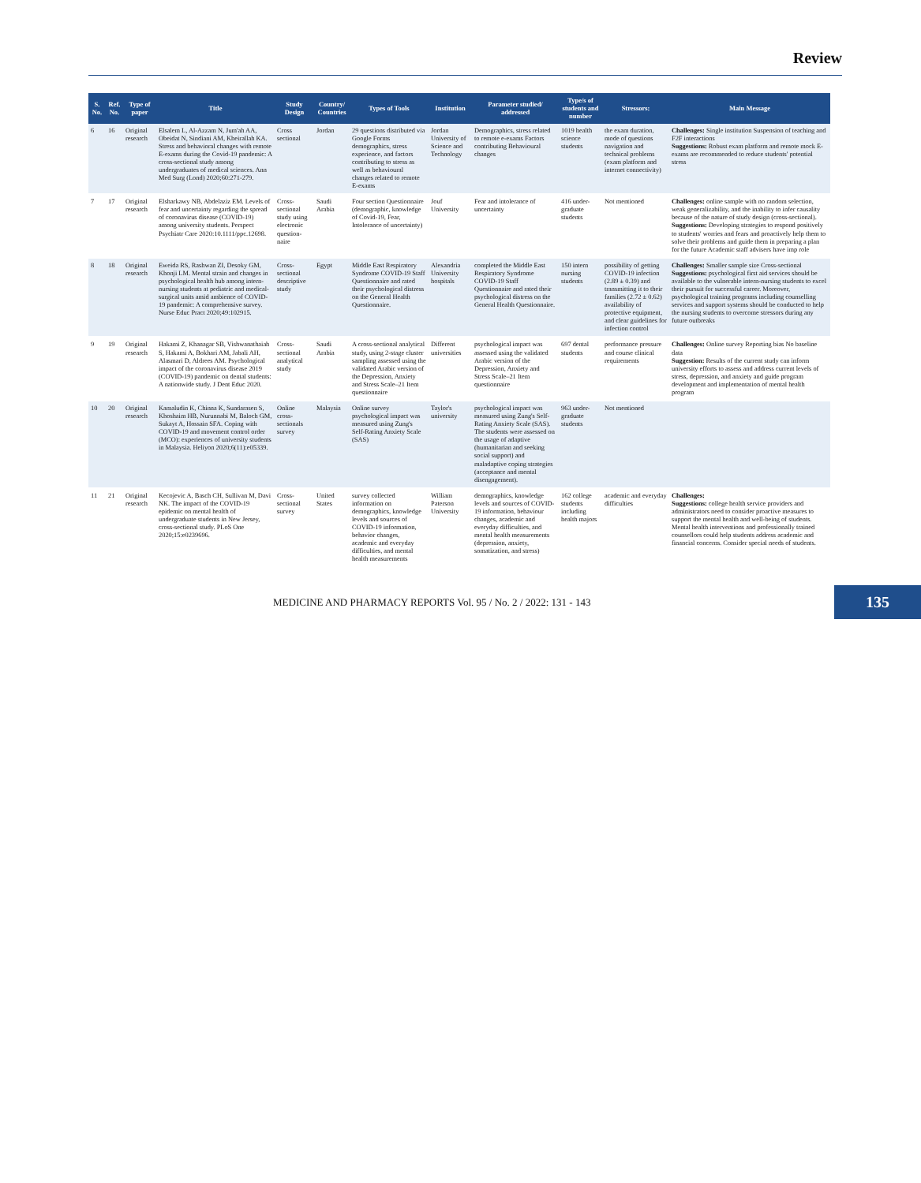Review
| S. No. | Ref. No. | Type of paper | Title | Study Design | Country/ Countries | Types of Tools | Institution | Parameter studied/ addressed | Type/s of students and number | Stressors: | Main Message |
| --- | --- | --- | --- | --- | --- | --- | --- | --- | --- | --- | --- |
| 6 | 16 | Original research | Elsalem L, Al-Azzam N, Jum'ah AA, Obeidat N, Sindiani AM, Kheirallah KA. Stress and behavioral changes with remote E-exams during the Covid-19 pandemic: A cross-sectional study among undergraduates of medical sciences. Ann Med Surg (Lond) 2020;60:271-279. | Cross sectional | Jordan | 29 questions distributed via Google Forms demographics, stress experience, and factors contributing to stress as well as behavioural changes related to remote E-exams | Jordan University of Science and Technology | Demographics, stress related to remote e-exams Factors contributing Behavioural changes | 1019 health science students | the exam duration, mode of questions navigation and technical problems (exam platform and internet connectivity) | Challenges: Single institution Suspension of teaching and F2F interactions Suggestions: Robust exam platform and remote mock E-exams are recommended to reduce students' potential stress |
| 7 | 17 | Original research | Elsharkawy NB, Abdelaziz EM. Levels of fear and uncertainty regarding the spread of coronavirus disease (COVID-19) among university students. Perspect Psychiatr Care 2020:10.1111/ppc.12698. | Cross-sectional study using electronic question-naire | Saudi Arabia | Four section Questionnaire (demographic, knowledge of Covid-19, Fear, Intolerance of uncertainty) | Jouf University | Fear and intolerance of uncertainty | 416 under-graduate students | Not mentioned | Challenges: online sample with no random selection, weak generalizability, and the inability to infer causality because of the nature of study design (cross-sectional). Suggestions: Developing strategies to respond positively to students' worries and fears and proactively help them to solve their problems and guide them in preparing a plan for the future Academic staff advisers have imp role |
| 8 | 18 | Original research | Eweida RS, Rashwan ZI, Desoky GM, Khonji LM. Mental strain and changes in psychological health hub among intern-nursing students at pediatric and medical-surgical units amid ambience of COVID-19 pandemic: A comprehensive survey. Nurse Educ Pract 2020;49:102915. | Cross-sectional descriptive study | Egypt | Middle East Respiratory Syndrome COVID-19 Staff Questionnaire and rated their psychological distress on the General Health Questionnaire. | Alexandria University hospitals | completed the Middle East Respiratory Syndrome COVID-19 Staff Questionnaire and rated their psychological distress on the General Health Questionnaire. | 150 intern nursing students | possibility of getting COVID-19 infection (2.89 ± 0.39) and transmitting it to their families (2.72 ± 0.62) availability of protective equipment, and clear guidelines for infection control | Challenges: Smaller sample size Cross-sectional Suggestions: psychological first aid services should be available to the vulnerable intern-nursing students to excel their pursuit for successful career. Moreover, psychological training programs including counselling services and support systems should be conducted to help the nursing students to overcome stressors during any future outbreaks |
| 9 | 19 | Original research | Hakami Z, Khanagar SB, Vishwanathaiah S, Hakami A, Bokhari AM, Jabali AH, Alasmari D, Aldrees AM. Psychological impact of the coronavirus disease 2019 (COVID-19) pandemic on dental students: A nationwide study. J Dent Educ 2020. | Cross-sectional analytical study | Saudi Arabia | A cross-sectional analytical study, using 2-stage cluster sampling assessed using the validated Arabic version of the Depression, Anxiety and Stress Scale–21 Item questionnaire | Different universities | psychological impact was assessed using the validated Arabic version of the Depression, Anxiety and Stress Scale–21 Item questionnaire | 697 dental students | performance pressure and course clinical requirements | Challenges: Online survey Reporting bias No baseline data Suggestion: Results of the current study can inform university efforts to assess and address current levels of stress, depression, and anxiety and guide program development and implementation of mental health program |
| 10 | 20 | Original research | Kamaludin K, Chinna K, Sundarasen S, Khoshaim HB, Nurunnabi M, Baloch GM, Sukayt A, Hossain SFA. Coping with COVID-19 and movement control order (MCO): experiences of university students in Malaysia. Heliyon 2020;6(11):e05339. | Online cross-sectionals survey | Malaysia | Online survey psychological impact was measured using Zung's Self-Rating Anxiety Scale (SAS) | Taylor's university | psychological impact was measured using Zung's Self-Rating Anxiety Scale (SAS). The students were assessed on the usage of adaptive (humanitarian and seeking social support) and maladaptive coping strategies (acceptance and mental disengagement). | 963 under-graduate students | Not mentioned | |
| 11 | 21 | Original research | Kecojevic A, Basch CH, Sullivan M, Davi NK. The impact of the COVID-19 epidemic on mental health of undergraduate students in New Jersey, cross-sectional study. PLoS One 2020;15:e0239696. | Cross-sectional survey | United States | survey collected information on demographics, knowledge levels and sources of COVID-19 information, behavior changes, academic and everyday difficulties, and mental health measurements | William Paterson University | demographics, knowledge levels and sources of COVID-19 information, behaviour changes, academic and everyday difficulties, and mental health measurements (depression, anxiety, somatization, and stress) | 162 college students including health majors | academic and everyday difficulties | Challenges: Suggestions: college health service providers and administrators need to consider proactive measures to support the mental health and well-being of students. Mental health interventions and professionally trained counsellors could help students address academic and financial concerns. Consider special needs of students. |
MEDICINE AND PHARMACY REPORTS Vol. 95 / No. 2 / 2022: 131 - 143
135